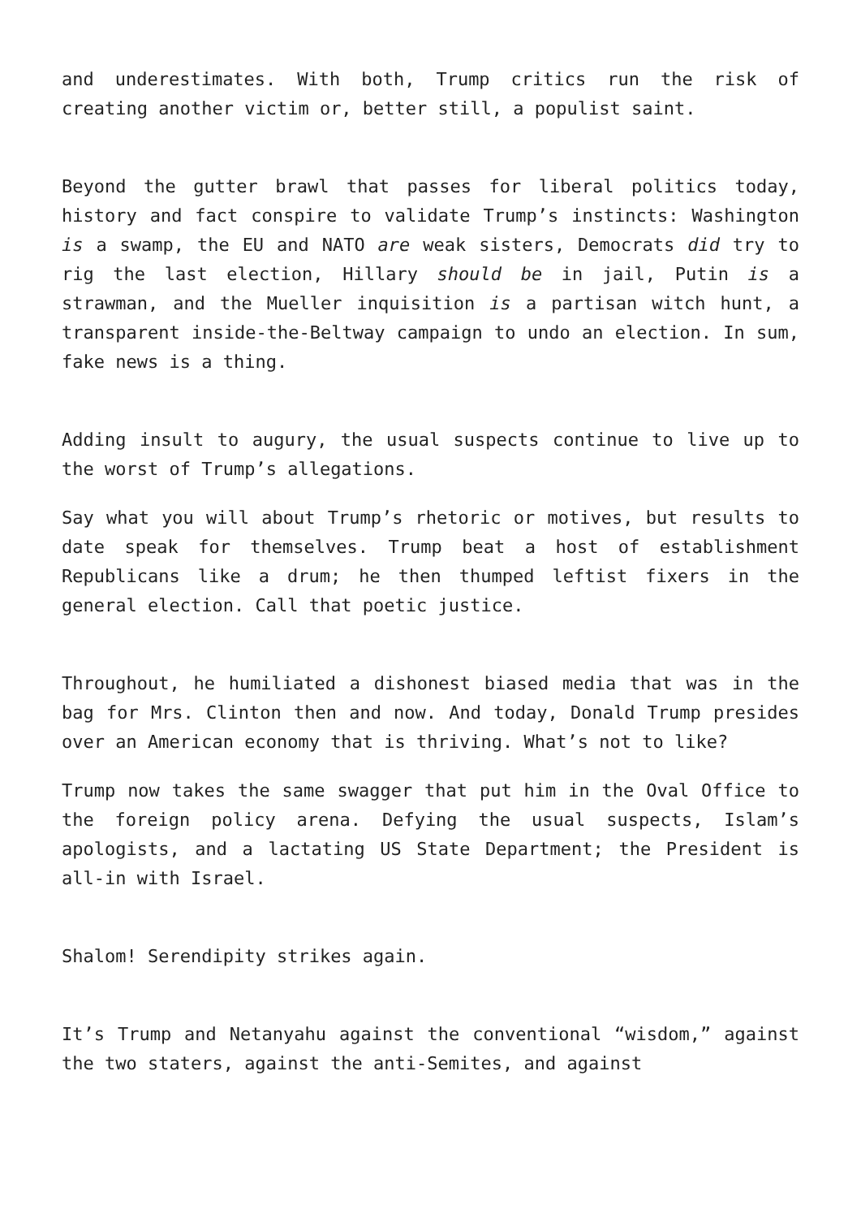and underestimates. With both, Trump critics run the risk of creating another victim or, better still, a populist saint.
Beyond the gutter brawl that passes for liberal politics today, history and fact conspire to validate Trump’s instincts: Washington is a swamp, the EU and NATO are weak sisters, Democrats did try to rig the last election, Hillary should be in jail, Putin is a strawman, and the Mueller inquisition is a partisan witch hunt, a transparent inside-the-Beltway campaign to undo an election. In sum, fake news is a thing.
Adding insult to augury, the usual suspects continue to live up to the worst of Trump’s allegations.
Say what you will about Trump’s rhetoric or motives, but results to date speak for themselves. Trump beat a host of establishment Republicans like a drum; he then thumped leftist fixers in the general election. Call that poetic justice.
Throughout, he humiliated a dishonest biased media that was in the bag for Mrs. Clinton then and now. And today, Donald Trump presides over an American economy that is thriving. What’s not to like?
Trump now takes the same swagger that put him in the Oval Office to the foreign policy arena. Defying the usual suspects, Islam’s apologists, and a lactating US State Department; the President is all-in with Israel.
Shalom! Serendipity strikes again.
It’s Trump and Netanyahu against the conventional “wisdom,” against the two staters, against the anti-Semites, and against